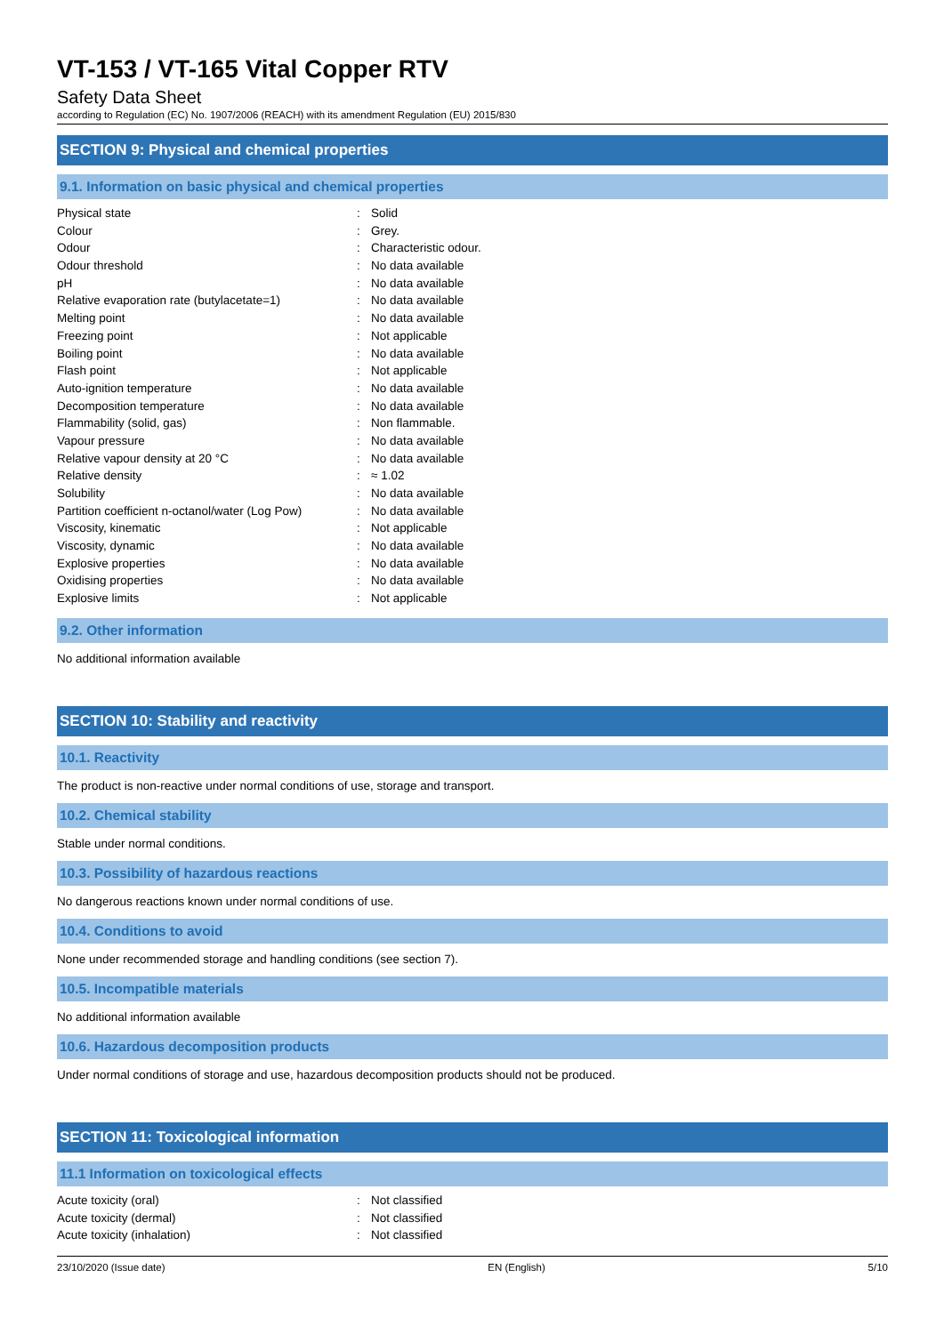VT-153 / VT-165 Vital Copper RTV
Safety Data Sheet
according to Regulation (EC) No. 1907/2006 (REACH) with its amendment Regulation (EU) 2015/830
SECTION 9: Physical and chemical properties
9.1. Information on basic physical and chemical properties
| Physical state | : | Solid |
| Colour | : | Grey. |
| Odour | : | Characteristic odour. |
| Odour threshold | : | No data available |
| pH | : | No data available |
| Relative evaporation rate (butylacetate=1) | : | No data available |
| Melting point | : | No data available |
| Freezing point | : | Not applicable |
| Boiling point | : | No data available |
| Flash point | : | Not applicable |
| Auto-ignition temperature | : | No data available |
| Decomposition temperature | : | No data available |
| Flammability (solid, gas) | : | Non flammable. |
| Vapour pressure | : | No data available |
| Relative vapour density at 20 °C | : | No data available |
| Relative density | : | ≈ 1.02 |
| Solubility | : | No data available |
| Partition coefficient n-octanol/water (Log Pow) | : | No data available |
| Viscosity, kinematic | : | Not applicable |
| Viscosity, dynamic | : | No data available |
| Explosive properties | : | No data available |
| Oxidising properties | : | No data available |
| Explosive limits | : | Not applicable |
9.2. Other information
No additional information available
SECTION 10: Stability and reactivity
10.1. Reactivity
The product is non-reactive under normal conditions of use, storage and transport.
10.2. Chemical stability
Stable under normal conditions.
10.3. Possibility of hazardous reactions
No dangerous reactions known under normal conditions of use.
10.4. Conditions to avoid
None under recommended storage and handling conditions (see section 7).
10.5. Incompatible materials
No additional information available
10.6. Hazardous decomposition products
Under normal conditions of storage and use, hazardous decomposition products should not be produced.
SECTION 11: Toxicological information
11.1 Information on toxicological effects
| Acute toxicity (oral) | : | Not classified |
| Acute toxicity (dermal) | : | Not classified |
| Acute toxicity (inhalation) | : | Not classified |
23/10/2020 (Issue date) EN (English) 5/10